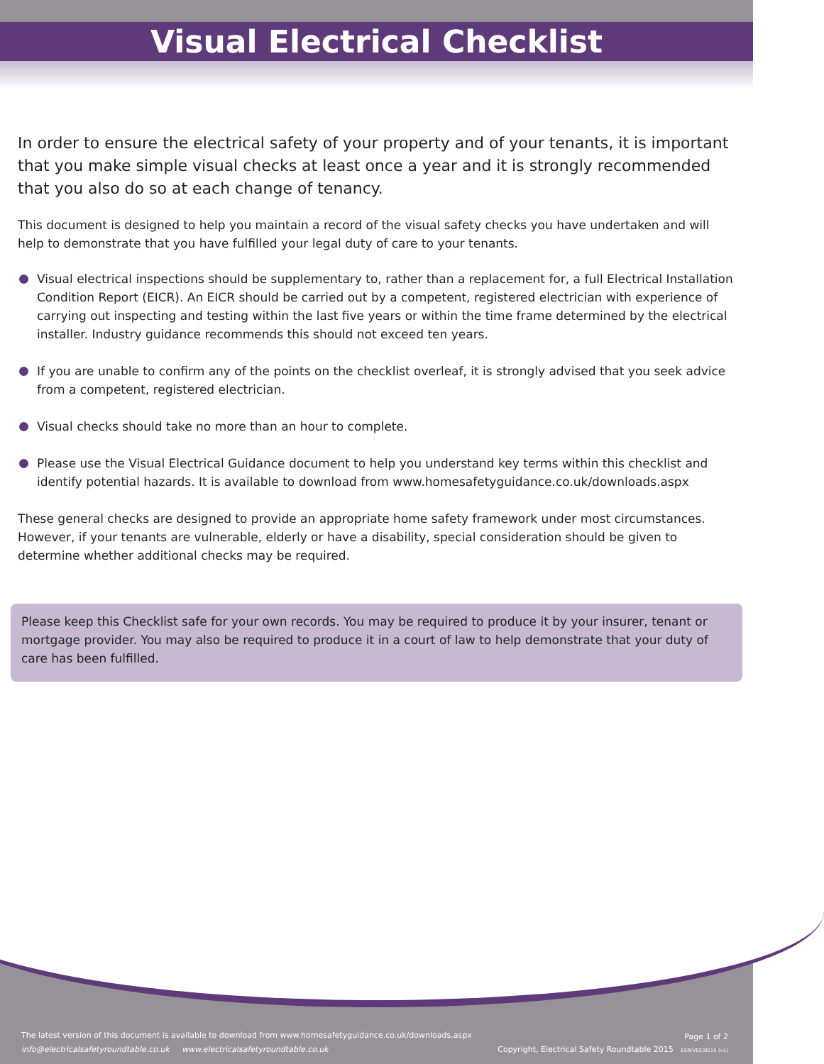Visual Electrical Checklist
In order to ensure the electrical safety of your property and of your tenants, it is important that you make simple visual checks at least once a year and it is strongly recommended that you also do so at each change of tenancy.
This document is designed to help you maintain a record of the visual safety checks you have undertaken and will help to demonstrate that you have fulfilled your legal duty of care to your tenants.
Visual electrical inspections should be supplementary to, rather than a replacement for, a full Electrical Installation Condition Report (EICR). An EICR should be carried out by a competent, registered electrician with experience of carrying out inspecting and testing within the last five years or within the time frame determined by the electrical installer. Industry guidance recommends this should not exceed ten years.
If you are unable to confirm any of the points on the checklist overleaf, it is strongly advised that you seek advice from a competent, registered electrician.
Visual checks should take no more than an hour to complete.
Please use the Visual Electrical Guidance document to help you understand key terms within this checklist and identify potential hazards. It is available to download from www.homesafetyguidance.co.uk/downloads.aspx
These general checks are designed to provide an appropriate home safety framework under most circumstances. However, if your tenants are vulnerable, elderly or have a disability, special consideration should be given to determine whether additional checks may be required.
Please keep this Checklist safe for your own records. You may be required to produce it by your insurer, tenant or mortgage provider. You may also be required to produce it in a court of law to help demonstrate that your duty of care has been fulfilled.
The latest version of this document is available to download from www.homesafetyguidance.co.uk/downloads.aspx
info@electricalsafetyroundtable.co.uk www.electricalsafetyroundtable.co.uk
Page 1 of 2
Copyright, Electrical Safety Roundtable 2015 ESR/VEC/0515 (v1)